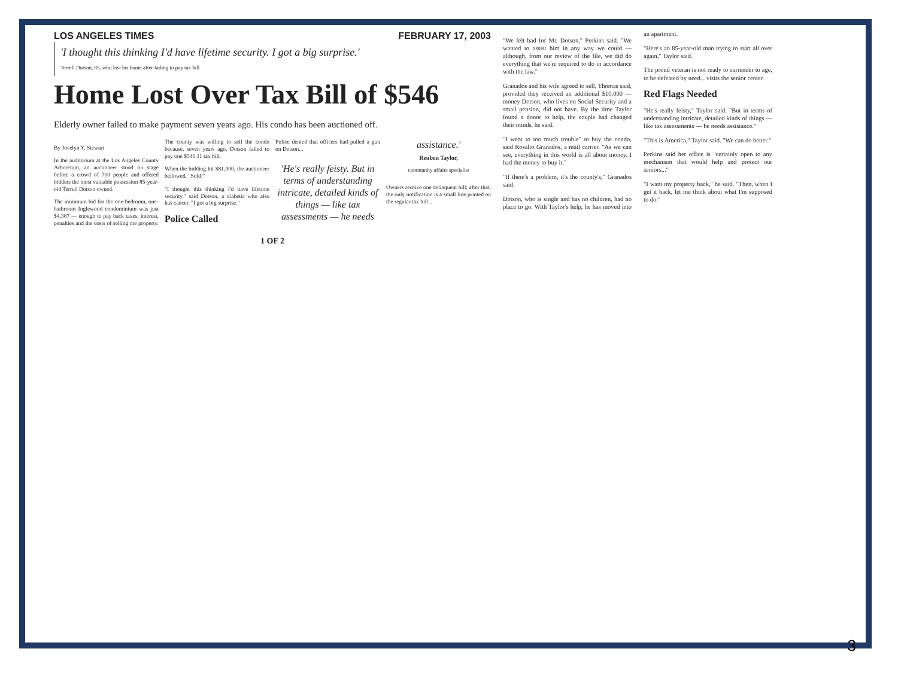LOS ANGELES TIMES FEBRUARY 17, 2003
'I thought this thinking I'd have lifetime security. I got a big surprise.'
Terrell Dotson, 85, who lost his home after failing to pay tax bill
Home Lost Over Tax Bill of $546
Elderly owner failed to make payment seven years ago. His condo has been auctioned off.
By Jocelyn Y. Stewart
In the auditorium at the Los Angeles County Arboretum, an auctioneer stood on stage before a crowd of 700 people and offered bidders the most valuable possession 85-year-old Terrell Dotson owned.
The minimum bid for the one-bedroom, one-bathroom Inglewood condominium was just $4,387 — enough to pay back taxes, interest, penalties and the costs of selling the property. The county was willing to sell the condo because, seven years ago, Dotson failed to pay one $546.11 tax bill.
When the bidding hit $81,000, the auctioneer bellowed, "Sold!"
"I thought this thinking I'd have lifetime security," said Dotson, a diabetic who also has cancer. "I got a big surprise."
Police Called
Police denied that officers had pulled a gun on Dotson...
'He's really feisty. But in terms of understanding intricate, detailed kinds of things — like tax assessments — he needs assistance.'
Reuben Taylor,
community affairs specialist
Owners receive one delinquent bill; after that, the only notification is a small line printed on the regular tax bill...
1 OF 2
"We felt bad for Mr. Dotson," Perkins said. "We wanted to assist him in any way we could — although, from our review of the file, we did do everything that we're required to do in accordance with the law."
Granados and his wife agreed to sell, Thomas said, provided they received an additional $10,000 — money Dotson, who lives on Social Security and a small pension, did not have. By the time Taylor found a donor to help, the couple had changed their minds, he said.
"I went to too much trouble" to buy the condo, said Rosalio Granados, a mail carrier. "As we can see, everything in this world is all about money. I had the money to buy it."
"If there's a problem, it's the county's," Granados said.
Dotson, who is single and has no children, had no place to go. With Taylor's help, he has moved into an apartment.
"Here's an 85-year-old man trying to start all over again," Taylor said.
The proud veteran is not ready to surrender to age, to be defeated by need... visits the senior center.
Red Flags Needed
"He's really feisty," Taylor said. "But in terms of understanding intricate, detailed kinds of things — like tax assessments — he needs assistance."
"This is America," Taylor said. "We can do better."
Perkins said her office is "certainly open to any mechanism that would help and protect our seniors..."
"I want my property back," he said. "Then, when I get it back, let me think about what I'm supposed to do."
3